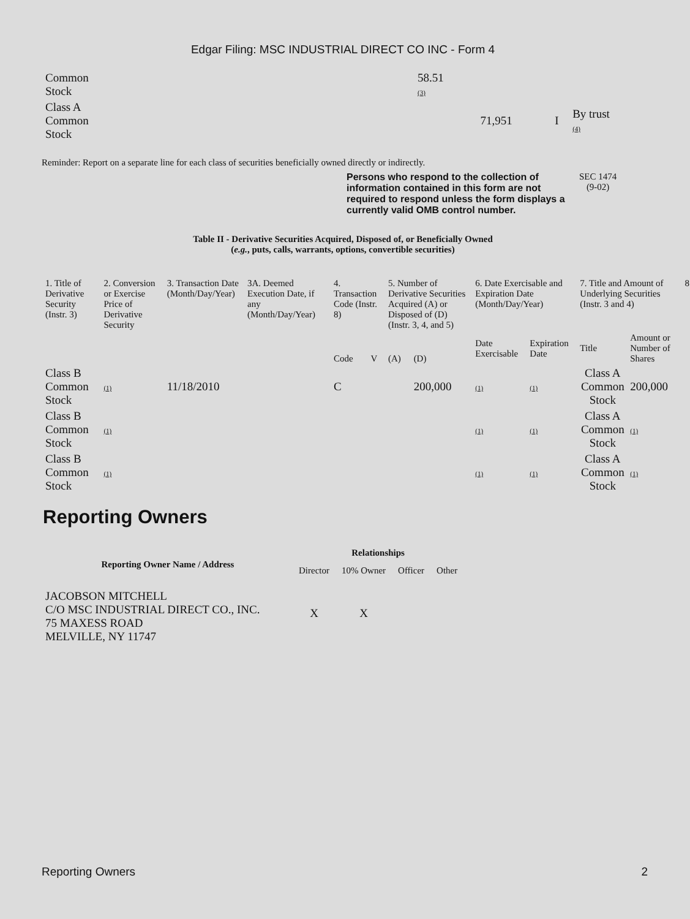Edgar Filing: MSC INDUSTRIAL DIRECT CO INC - Form 4
| Common Stock | 58.51 (3) | | | |
| Class A Common Stock | | 71,951 | I | By trust (4) |
Reminder: Report on a separate line for each class of securities beneficially owned directly or indirectly.
Persons who respond to the collection of information contained in this form are not required to respond unless the form displays a currently valid OMB control number.
SEC 1474
(9-02)
Table II - Derivative Securities Acquired, Disposed of, or Beneficially Owned
(e.g., puts, calls, warrants, options, convertible securities)
| 1. Title of Derivative Security (Instr. 3) | 2. Conversion or Exercise Price of Derivative Security | 3. Transaction Date (Month/Day/Year) | 3A. Deemed Execution Date, if any (Month/Day/Year) | 4. Transaction Code (Instr. 8) | | 5. Number of Derivative Securities Acquired (A) or Disposed of (D) (Instr. 3, 4, and 5) | | 6. Date Exercisable and Expiration Date (Month/Day/Year) | | 7. Title and Amount of Underlying Securities (Instr. 3 and 4) | | 8 |
| | | | | Code | V | (A) | (D) | Date Exercisable | Expiration Date | Title | Amount or Number of Shares | |
| Class B Common Stock | (1) | 11/18/2010 | | C | | | 200,000 | (1) | (1) | Class A Common Stock | 200,000 | |
| Class B Common Stock | (1) | | | | | | | (1) | (1) | Class A Common Stock | (1) | |
| Class B Common Stock | (1) | | | | | | | (1) | (1) | Class A Common Stock | (1) | |
Reporting Owners
| Reporting Owner Name / Address | Relationships | | | |
| --- | --- | --- | --- | --- |
| | Director | 10% Owner | Officer | Other |
| JACOBSON MITCHELL C/O MSC INDUSTRIAL DIRECT CO., INC. 75 MAXESS ROAD MELVILLE, NY 11747 | X | X | | |
Reporting Owners 2